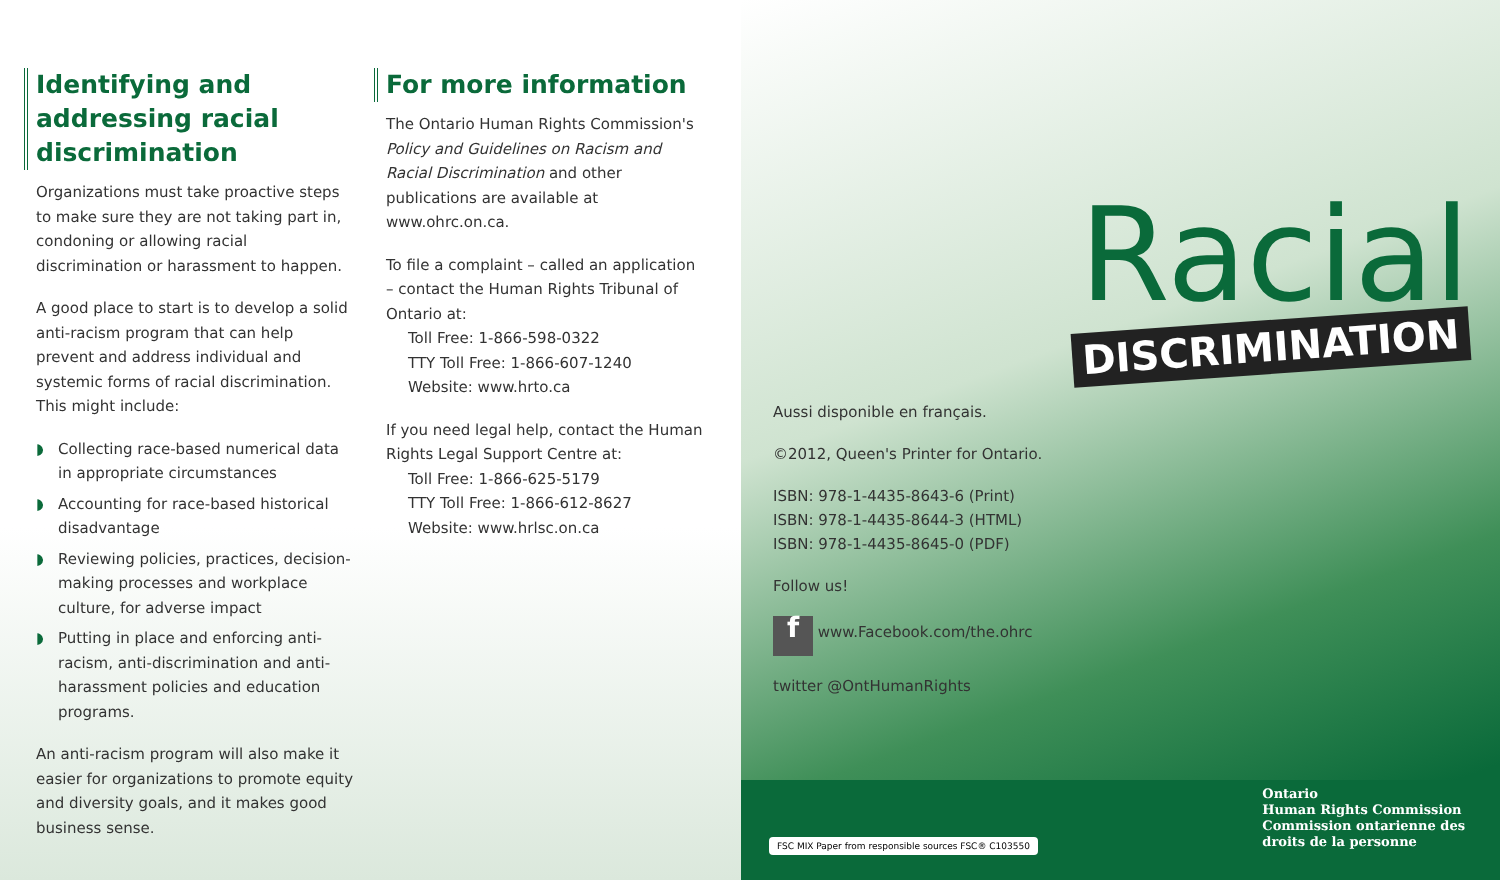Identifying and addressing racial discrimination
Organizations must take proactive steps to make sure they are not taking part in, condoning or allowing racial discrimination or harassment to happen.
A good place to start is to develop a solid anti-racism program that can help prevent and address individual and systemic forms of racial discrimination. This might include:
◗ Collecting race-based numerical data in appropriate circumstances
◗ Accounting for race-based historical disadvantage
◗ Reviewing policies, practices, decision-making processes and workplace culture, for adverse impact
◗ Putting in place and enforcing anti-racism, anti-discrimination and anti-harassment policies and education programs.
An anti-racism program will also make it easier for organizations to promote equity and diversity goals, and it makes good business sense.
For more information
The Ontario Human Rights Commission's Policy and Guidelines on Racism and Racial Discrimination and other publications are available at www.ohrc.on.ca.
To file a complaint – called an application – contact the Human Rights Tribunal of Ontario at:
Toll Free: 1-866-598-0322
TTY Toll Free: 1-866-607-1240
Website: www.hrto.ca
If you need legal help, contact the Human Rights Legal Support Centre at:
Toll Free: 1-866-625-5179
TTY Toll Free: 1-866-612-8627
Website: www.hrlsc.on.ca
Racial
DISCRIMINATION
Aussi disponible en français.
©2012, Queen's Printer for Ontario.
ISBN: 978-1-4435-8643-6 (Print)
ISBN: 978-1-4435-8644-3 (HTML)
ISBN: 978-1-4435-8645-0 (PDF)
Follow us!
f www.Facebook.com/the.ohrc
twitter @OntHumanRights
FSC MIX Paper from responsible sources FSC® C103550
Ontario
Human Rights Commission
Commission ontarienne des
droits de la personne